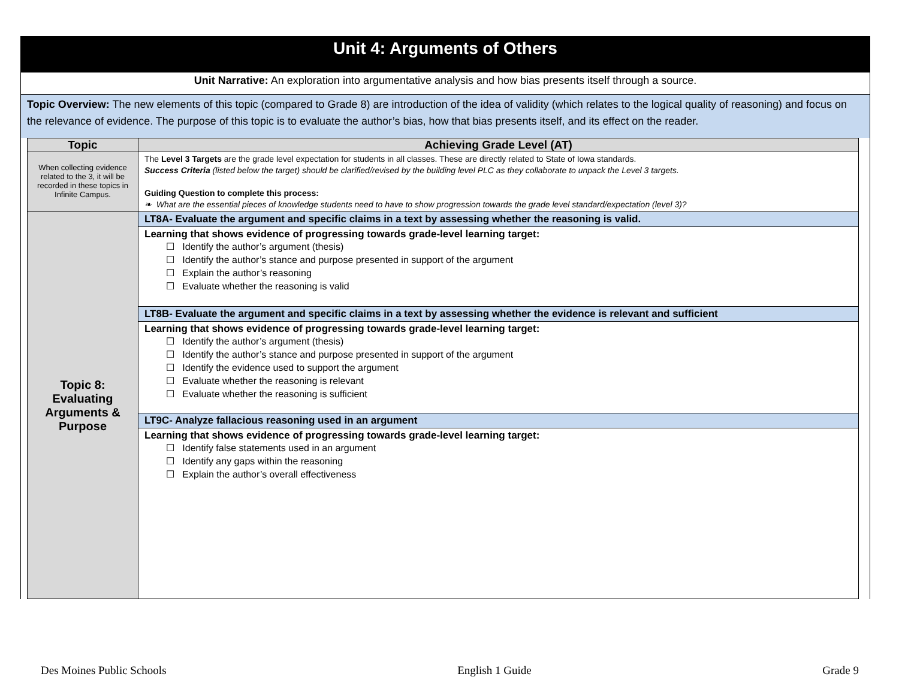Unit 4: Arguments of Others
Unit Narrative: An exploration into argumentative analysis and how bias presents itself through a source.
Topic Overview: The new elements of this topic (compared to Grade 8) are introduction of the idea of validity (which relates to the logical quality of reasoning) and focus on the relevance of evidence. The purpose of this topic is to evaluate the author’s bias, how that bias presents itself, and its effect on the reader.
| Topic | Achieving Grade Level (AT) |
| --- | --- |
| When collecting evidence related to the 3, it will be recorded in these topics in Infinite Campus. | The Level 3 Targets are the grade level expectation for students in all classes. These are directly related to State of Iowa standards. Success Criteria (listed below the target) should be clarified/revised by the building level PLC as they collaborate to unpack the Level 3 targets. Guiding Question to complete this process: ❧ What are the essential pieces of knowledge students need to have to show progression towards the grade level standard/expectation (level 3)? |
| Topic 8: Evaluating Arguments & Purpose | LT8A- Evaluate the argument and specific claims in a text by assessing whether the reasoning is valid. |
| | Learning that shows evidence of progressing towards grade-level learning target: ☐ Identify the author’s argument (thesis) ☐ Identify the author’s stance and purpose presented in support of the argument ☐ Explain the author’s reasoning ☐ Evaluate whether the reasoning is valid |
| | LT8B- Evaluate the argument and specific claims in a text by assessing whether the evidence is relevant and sufficient |
| | Learning that shows evidence of progressing towards grade-level learning target: ☐ Identify the author’s argument (thesis) ☐ Identify the author’s stance and purpose presented in support of the argument ☐ Identify the evidence used to support the argument ☐ Evaluate whether the reasoning is relevant ☐ Evaluate whether the reasoning is sufficient |
| | LT9C- Analyze fallacious reasoning used in an argument |
| | Learning that shows evidence of progressing towards grade-level learning target: ☐ Identify false statements used in an argument ☐ Identify any gaps within the reasoning ☐ Explain the author’s overall effectiveness |
Des Moines Public Schools English 1 Guide Grade 9